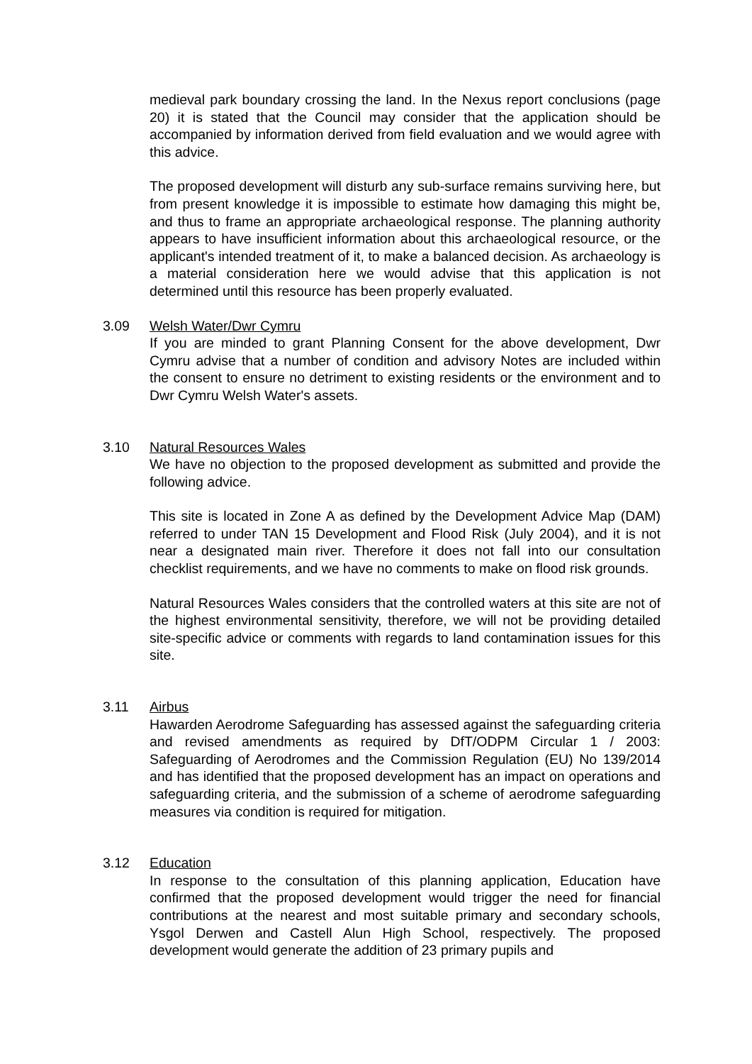medieval park boundary crossing the land. In the Nexus report conclusions (page 20) it is stated that the Council may consider that the application should be accompanied by information derived from field evaluation and we would agree with this advice.
The proposed development will disturb any sub-surface remains surviving here, but from present knowledge it is impossible to estimate how damaging this might be, and thus to frame an appropriate archaeological response. The planning authority appears to have insufficient information about this archaeological resource, or the applicant's intended treatment of it, to make a balanced decision. As archaeology is a material consideration here we would advise that this application is not determined until this resource has been properly evaluated.
3.09 Welsh Water/Dwr Cymru
If you are minded to grant Planning Consent for the above development, Dwr Cymru advise that a number of condition and advisory Notes are included within the consent to ensure no detriment to existing residents or the environment and to Dwr Cymru Welsh Water's assets.
3.10 Natural Resources Wales
We have no objection to the proposed development as submitted and provide the following advice.
This site is located in Zone A as defined by the Development Advice Map (DAM) referred to under TAN 15 Development and Flood Risk (July 2004), and it is not near a designated main river. Therefore it does not fall into our consultation checklist requirements, and we have no comments to make on flood risk grounds.
Natural Resources Wales considers that the controlled waters at this site are not of the highest environmental sensitivity, therefore, we will not be providing detailed site-specific advice or comments with regards to land contamination issues for this site.
3.11 Airbus
Hawarden Aerodrome Safeguarding has assessed against the safeguarding criteria and revised amendments as required by DfT/ODPM Circular 1 / 2003: Safeguarding of Aerodromes and the Commission Regulation (EU) No 139/2014 and has identified that the proposed development has an impact on operations and safeguarding criteria, and the submission of a scheme of aerodrome safeguarding measures via condition is required for mitigation.
3.12 Education
In response to the consultation of this planning application, Education have confirmed that the proposed development would trigger the need for financial contributions at the nearest and most suitable primary and secondary schools, Ysgol Derwen and Castell Alun High School, respectively. The proposed development would generate the addition of 23 primary pupils and